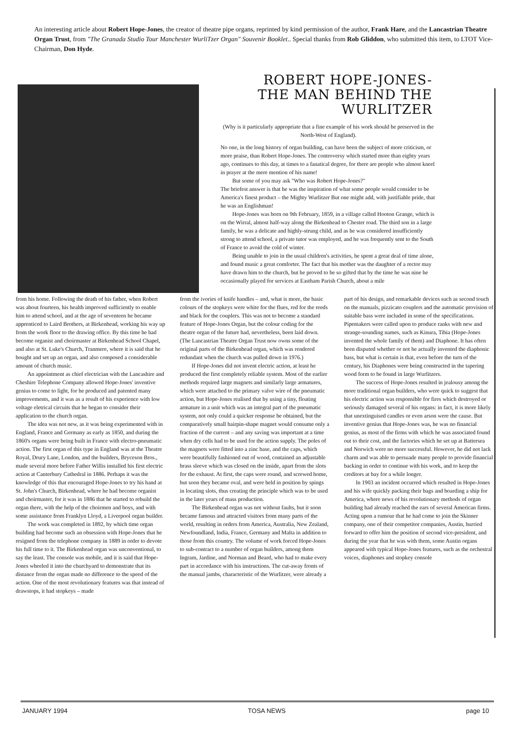An interesting article about Robert Hope-Jones, the creator of theatre pipe organs, reprinted by kind permission of the author, Frank Hare, and the Lancastrian Theatre Organ Trust, from "The Granada Studio Tour Manchester WurliTzer Organ" Souvenir Booklet.. Special thanks from Rob Gliddon, who submitted this item, to LTOT Vice-Chairman, Don Hyde.
ROBERT HOPE-JONES-
THE MAN BEHIND THE WURLITZER
(Why is it particularly appropriate that a fine example of his work should be preserved in the North-West of England).
No one, in the long history of organ building, can have been the subject of more criticism, or more praise, than Robert Hope-Jones. The controversy which started more than eighty years ago, continues to this day, at times to a fanatical degree, for there are people who almost kneel in prayer at the mere mention of his name!
But some of you may ask "Who was Robert Hope-Jones?"
The briefest answer is that he was the inspiration of what some people would consider to be America's finest product – the Mighty Wurlitzer But one might add, with justifiable pride, that he was an Englishman!
Hope-Jones was born on 9th February, 1859, in a village called Hooton Grange, which is on the Wirral, almost half-way along the Birkenhead to Chester road. The third son in a large family, he was a delicate and highly-strung child, and as he was considered insufficiently strong to attend school, a private tutor was employed, and he was frequently sent to the South of France to avoid the cold of winter.
Being unable to join in the usual children's activities, he spent a great deal of time alone, and found music a great comforter. The fact that his mother was the daughter of a rector may have drawn him to the church, but he proved to be so gifted that by the time he was nine he occasionally played for services at Eastham Parish Church, about a mile
from his home. Following the death of his father, when Robert was about fourteen, his health improved sufficiently to enable him to attend school, and at the age of seventeen he became apprenticed to Laird Brothers, at Birkenhead, working his way up from the work floor to the drawing office. By this time he had become organist and choirmaster at Birkenhead School Chapel, and also at St. Luke's Church, Tranmere, where it is said that he bought and set up an organ, and also composed a considerable amount of church music.
An appointment as chief electrician with the Lancashire and Cheshire Telephone Company allowed Hope-Jones' inventive genius to come to light, for he produced and patented many improvements, and it was as a result of his experience with low voltage eletrical circuits that he began to consider their application to the church organ.
The idea was not new, as it was being experimented with in England, France and Germany as early as 1850, and during the 1860's organs were being built in France with electro-pneumatic action. The first organ of this type in England was at the Theatre Royal, Drury Lane, London, and the builders, Bryceson Bros., made several more before Father Willis installed his first electric action at Canterbury Cathedral in 1886. Perhaps it was the knowledge of this that encouraged Hope-Jones to try his hand at St. John's Church, Birkenhead, where he had become organist and choirmaster, for it was in 1886 that he started to rebuild the organ there, with the help of the choirmen and boys, and with some assistance from Franklyn Lloyd, a Liverpool organ builder.
The work was completed in 1892, by which time organ building had become such an obsession with Hope-Jones that he resigned from the telephone company in 1889 in order to devote his full time to it. The Birkenhead organ was unconventional, to say the least. The console was mobile, and it is said that Hope-Jones wheeled it into the churchyard to demonstrate that its distance from the organ made no difference to the speed of the action. One of the most revolutionary features was that instead of drawstops, it had stopkeys – made
from the ivories of knife handles – and, what is more, the basic colours of the stopkeys were white for the flues, red for the reeds and black for the couplers. This was not to become a standard feature of Hope-Jones Organ, but the colour coding for the theatre organ of the future had, nevertheless, been laid down. (The Lancastrian Theatre Organ Trust now owns some of the original parts of the Birkenhead organ, which was rendered redundant when the church was pulled down in 1976.)
If Hope-Jones did not invent electric action, at least he produced the first completely reliable system. Most of the earlier methods required large magnets and similarly large armatures, which were attached to the primary valve wire of the pneumatic action, but Hope-Jones realised that by using a tiny, floating armature in a unit which was an integral part of the pneumatic system, not only could a quicker response be obtained, but the comparatively small hairpin-shape magnet would consume only a fraction of the current – and any saving was important at a time when dry cells had to be used for the action supply. The poles of the magnets were fitted into a zinc base, and the caps, which were beautifully fashioned out of wood, contained an adjustable brass sleeve which was closed on the inside, apart from the slots for the exhaust. At first, the caps were round, and screwed home, but soon they became oval, and were held in position by spings in locating slots, thus creating the principle which was to be used in the later years of mass production.
The Birkenhead organ was not without faults, but it soon became famous and attracted visitors from many parts of the world, resulting in orders from America, Australia, New Zealand, Newfoundland, India, France, Germany and Malta in addition to those from this country. The volume of work forced Hope-Jones to sub-contract to a number of organ builders, among them Ingram, Jardine, and Norman and Beard, who had to make every part in accordance with his instructions. The cut-away fronts of the manual jambs, characteristic of the Wurlitzer, were already a
part of his design, and remarkable devices such as second touch on the manuals, pizzicato couplers and the automatic provision of suitable bass were included in some of the specifications. Pipemakers were called upon to produce ranks with new and strange-sounding names, such as Kinura, Tibia (Hope-Jones invented the whole family of them) and Diaphone. It has often been disputed whether or not he actually invented the diaphonic bass, but what is certain is that, even before the turn of the century, his Diaphones were being constructed in the tapering wood form to be found in large Wurlitzers.
The success of Hope-Jones resulted in jealousy among the more traditional organ builders, who were quick to suggest that his electric action was responsible for fires which destroyed or seriously damaged several of his organs: in fact, it is more likely that unextinguised candles or even arson were the cause. But inventive genius that Hope-Jones was, he was no financial genius, as most of the firms with which he was associated found out to their cost, and the factories which he set up at Battersea and Norwich were no more successful. However, he did not lack charm and was able to persuade many people to provide financial backing in order to continue with his work, and to keep the creditors at bay for a while longer.
In 1903 an incident occurred which resulted in Hope-Jones and his wife quickly packing their bags and boarding a ship for America, where news of his revolutionary methods of organ building had already reached the ears of several American firms. Acting upon a rumour that he had come to join the Skinner company, one of their competitor companies, Austin, hurried forward to offer him the position of second vice-president, and during the year that he was with them, some Austin organs appeared with typical Hope-Jones features, such as the orchestral voices, diaphones and stopkey console
JANUARY 1994 TOSA NEWS page 10